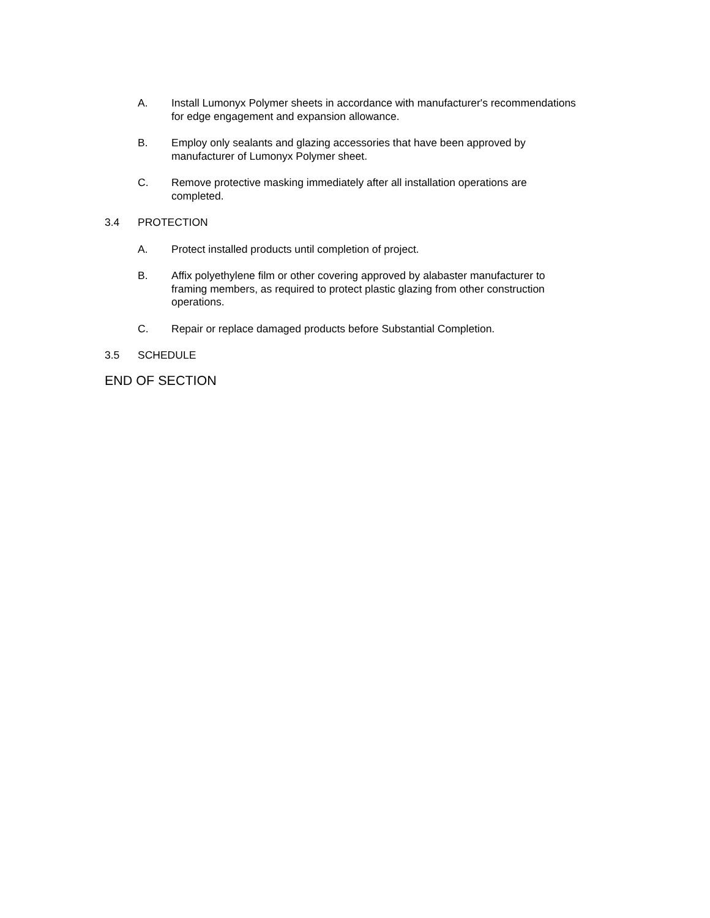A. Install Lumonyx Polymer sheets in accordance with manufacturer's recommendations for edge engagement and expansion allowance.
B. Employ only sealants and glazing accessories that have been approved by manufacturer of Lumonyx Polymer sheet.
C. Remove protective masking immediately after all installation operations are completed.
3.4 PROTECTION
A. Protect installed products until completion of project.
B. Affix polyethylene film or other covering approved by alabaster manufacturer to framing members, as required to protect plastic glazing from other construction operations.
C. Repair or replace damaged products before Substantial Completion.
3.5 SCHEDULE
END OF SECTION